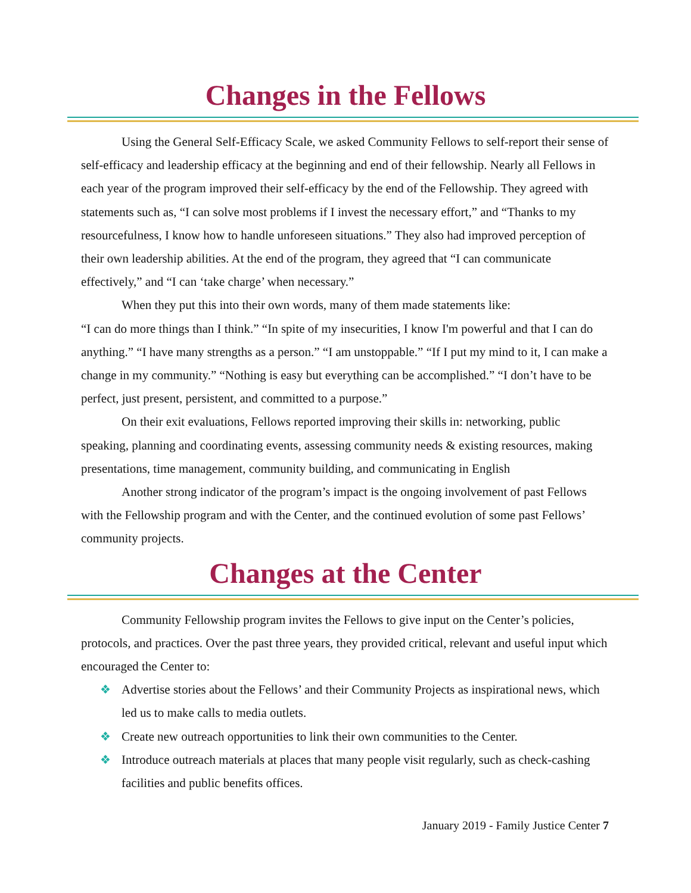Changes in the Fellows
Using the General Self-Efficacy Scale, we asked Community Fellows to self-report their sense of self-efficacy and leadership efficacy at the beginning and end of their fellowship. Nearly all Fellows in each year of the program improved their self-efficacy by the end of the Fellowship. They agreed with statements such as, “I can solve most problems if I invest the necessary effort,” and “Thanks to my resourcefulness, I know how to handle unforeseen situations.” They also had improved perception of their own leadership abilities. At the end of the program, they agreed that “I can communicate effectively,” and “I can ‘take charge’ when necessary.”
When they put this into their own words, many of them made statements like:
“I can do more things than I think.” “In spite of my insecurities, I know I'm powerful and that I can do anything.” “I have many strengths as a person.” “I am unstoppable.” “If I put my mind to it, I can make a change in my community.” “Nothing is easy but everything can be accomplished.” “I don’t have to be perfect, just present, persistent, and committed to a purpose.”
On their exit evaluations, Fellows reported improving their skills in: networking, public speaking, planning and coordinating events, assessing community needs & existing resources, making presentations, time management, community building, and communicating in English
Another strong indicator of the program’s impact is the ongoing involvement of past Fellows with the Fellowship program and with the Center, and the continued evolution of some past Fellows’ community projects.
Changes at the Center
Community Fellowship program invites the Fellows to give input on the Center’s policies, protocols, and practices. Over the past three years, they provided critical, relevant and useful input which encouraged the Center to:
❖ Advertise stories about the Fellows’ and their Community Projects as inspirational news, which led us to make calls to media outlets.
❖ Create new outreach opportunities to link their own communities to the Center.
❖ Introduce outreach materials at places that many people visit regularly, such as check-cashing facilities and public benefits offices.
January 2019 - Family Justice Center 7